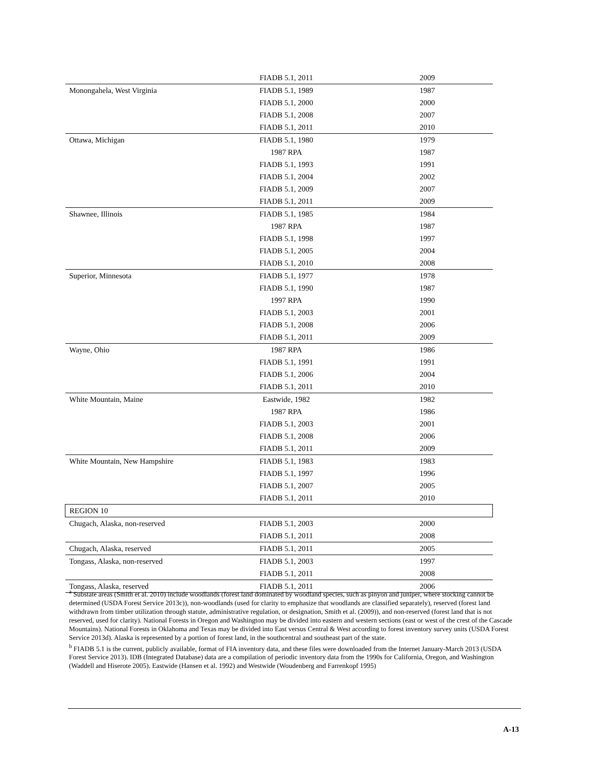| | FIADB 5.1, 2011 | 2009 |
| Monongahela, West Virginia | FIADB 5.1, 1989 | 1987 |
| | FIADB 5.1, 2000 | 2000 |
| | FIADB 5.1, 2008 | 2007 |
| | FIADB 5.1, 2011 | 2010 |
| Ottawa, Michigan | FIADB 5.1, 1980 | 1979 |
| | 1987 RPA | 1987 |
| | FIADB 5.1, 1993 | 1991 |
| | FIADB 5.1, 2004 | 2002 |
| | FIADB 5.1, 2009 | 2007 |
| | FIADB 5.1, 2011 | 2009 |
| Shawnee, Illinois | FIADB 5.1, 1985 | 1984 |
| | 1987 RPA | 1987 |
| | FIADB 5.1, 1998 | 1997 |
| | FIADB 5.1, 2005 | 2004 |
| | FIADB 5.1, 2010 | 2008 |
| Superior, Minnesota | FIADB 5.1, 1977 | 1978 |
| | FIADB 5.1, 1990 | 1987 |
| | 1997 RPA | 1990 |
| | FIADB 5.1, 2003 | 2001 |
| | FIADB 5.1, 2008 | 2006 |
| | FIADB 5.1, 2011 | 2009 |
| Wayne, Ohio | 1987 RPA | 1986 |
| | FIADB 5.1, 1991 | 1991 |
| | FIADB 5.1, 2006 | 2004 |
| | FIADB 5.1, 2011 | 2010 |
| White Mountain, Maine | Eastwide, 1982 | 1982 |
| | 1987 RPA | 1986 |
| | FIADB 5.1, 2003 | 2001 |
| | FIADB 5.1, 2008 | 2006 |
| | FIADB 5.1, 2011 | 2009 |
| White Mountain, New Hampshire | FIADB 5.1, 1983 | 1983 |
| | FIADB 5.1, 1997 | 1996 |
| | FIADB 5.1, 2007 | 2005 |
| | FIADB 5.1, 2011 | 2010 |
| REGION 10 | | |
| Chugach, Alaska, non-reserved | FIADB 5.1, 2003 | 2000 |
| | FIADB 5.1, 2011 | 2008 |
| Chugach, Alaska, reserved | FIADB 5.1, 2011 | 2005 |
| Tongass, Alaska, non-reserved | FIADB 5.1, 2003 | 1997 |
| | FIADB 5.1, 2011 | 2008 |
| Tongass, Alaska, reserved | FIADB 5.1, 2011 | 2006 |
<sup>a</sup> Substate areas (Smith et al. 2010) include woodlands (forest land dominated by woodland species, such as pinyon and juniper, where stocking cannot be determined (USDA Forest Service 2013c)), non-woodlands (used for clarity to emphasize that woodlands are classified separately), reserved (forest land withdrawn from timber utilization through statute, administrative regulation, or designation, Smith et al. (2009)), and non-reserved (forest land that is not reserved, used for clarity). National Forests in Oregon and Washington may be divided into eastern and western sections (east or west of the crest of the Cascade Mountains). National Forests in Oklahoma and Texas may be divided into East versus Central & West according to forest inventory survey units (USDA Forest Service 2013d). Alaska is represented by a portion of forest land, in the southcentral and southeast part of the state.
<sup>b</sup> FIADB 5.1 is the current, publicly available, format of FIA inventory data, and these files were downloaded from the Internet January-March 2013 (USDA Forest Service 2013). IDB (Integrated Database) data are a compilation of periodic inventory data from the 1990s for California, Oregon, and Washington (Waddell and Hiserote 2005). Eastwide (Hansen et al. 1992) and Westwide (Woudenberg and Farrenkopf 1995)
A-13